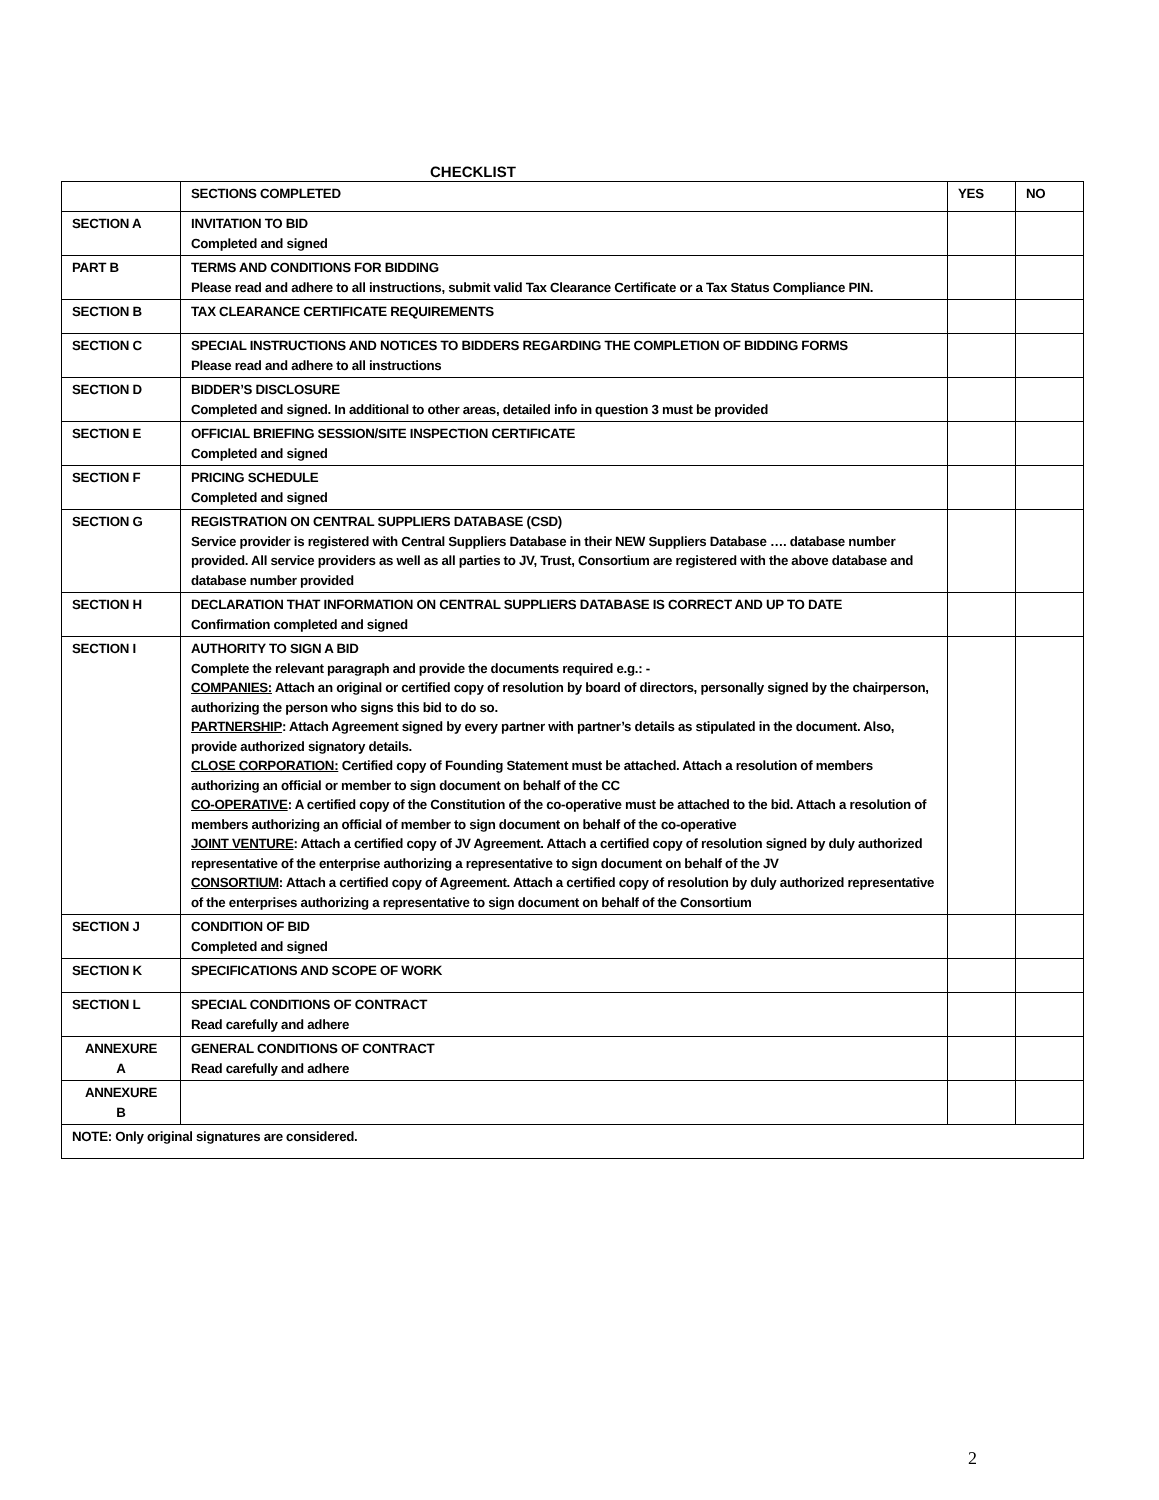CHECKLIST
| | SECTIONS COMPLETED | YES | NO |
| --- | --- | --- | --- |
| SECTION A | INVITATION TO BID Completed and signed | | |
| PART B | TERMS AND CONDITIONS FOR BIDDING Please read and adhere to all instructions, submit valid Tax Clearance Certificate or a Tax Status Compliance PIN. | | |
| SECTION B | TAX CLEARANCE CERTIFICATE REQUIREMENTS | | |
| SECTION C | SPECIAL INSTRUCTIONS AND NOTICES TO BIDDERS REGARDING THE COMPLETION OF BIDDING FORMS Please read and adhere to all instructions | | |
| SECTION D | BIDDER’S DISCLOSURE Completed and signed. In additional to other areas, detailed info in question 3 must be provided | | |
| SECTION E | OFFICIAL BRIEFING SESSION/SITE INSPECTION CERTIFICATE Completed and signed | | |
| SECTION F | PRICING SCHEDULE Completed and signed | | |
| SECTION G | REGISTRATION ON CENTRAL SUPPLIERS DATABASE (CSD) Service provider is registered with Central Suppliers Database in their NEW Suppliers Database …. database number provided. All service providers as well as all parties to JV, Trust, Consortium are registered with the above database and database number provided | | |
| SECTION H | DECLARATION THAT INFORMATION ON CENTRAL SUPPLIERS DATABASE IS CORRECT AND UP TO DATE Confirmation completed and signed | | |
| SECTION I | AUTHORITY TO SIGN A BID Complete the relevant paragraph and provide the documents required e.g.: - COMPANIES: Attach an original or certified copy of resolution by board of directors, personally signed by the chairperson, authorizing the person who signs this bid to do so. PARTNERSHIP : Attach Agreement signed by every partner with partner’s details as stipulated in the document. Also, provide authorized signatory details. CLOSE CORPORATION: Certified copy of Founding Statement must be attached. Attach a resolution of members authorizing an official or member to sign document on behalf of the CC CO-OPERATIVE : A certified copy of the Constitution of the co-operative must be attached to the bid. Attach a resolution of members authorizing an official of member to sign document on behalf of the co-operative JOINT VENTURE : Attach a certified copy of JV Agreement. Attach a certified copy of resolution signed by duly authorized representative of the enterprise authorizing a representative to sign document on behalf of the JV CONSORTIUM : Attach a certified copy of Agreement. Attach a certified copy of resolution by duly authorized representative of the enterprises authorizing a representative to sign document on behalf of the Consortium | | |
| SECTION J | CONDITION OF BID Completed and signed | | |
| SECTION K | SPECIFICATIONS AND SCOPE OF WORK | | |
| SECTION L | SPECIAL CONDITIONS OF CONTRACT Read carefully and adhere | | |
| ANNEXURE A | GENERAL CONDITIONS OF CONTRACT Read carefully and adhere | | |
| ANNEXURE B | | | |
| NOTE: Only original signatures are considered. | | | |
2